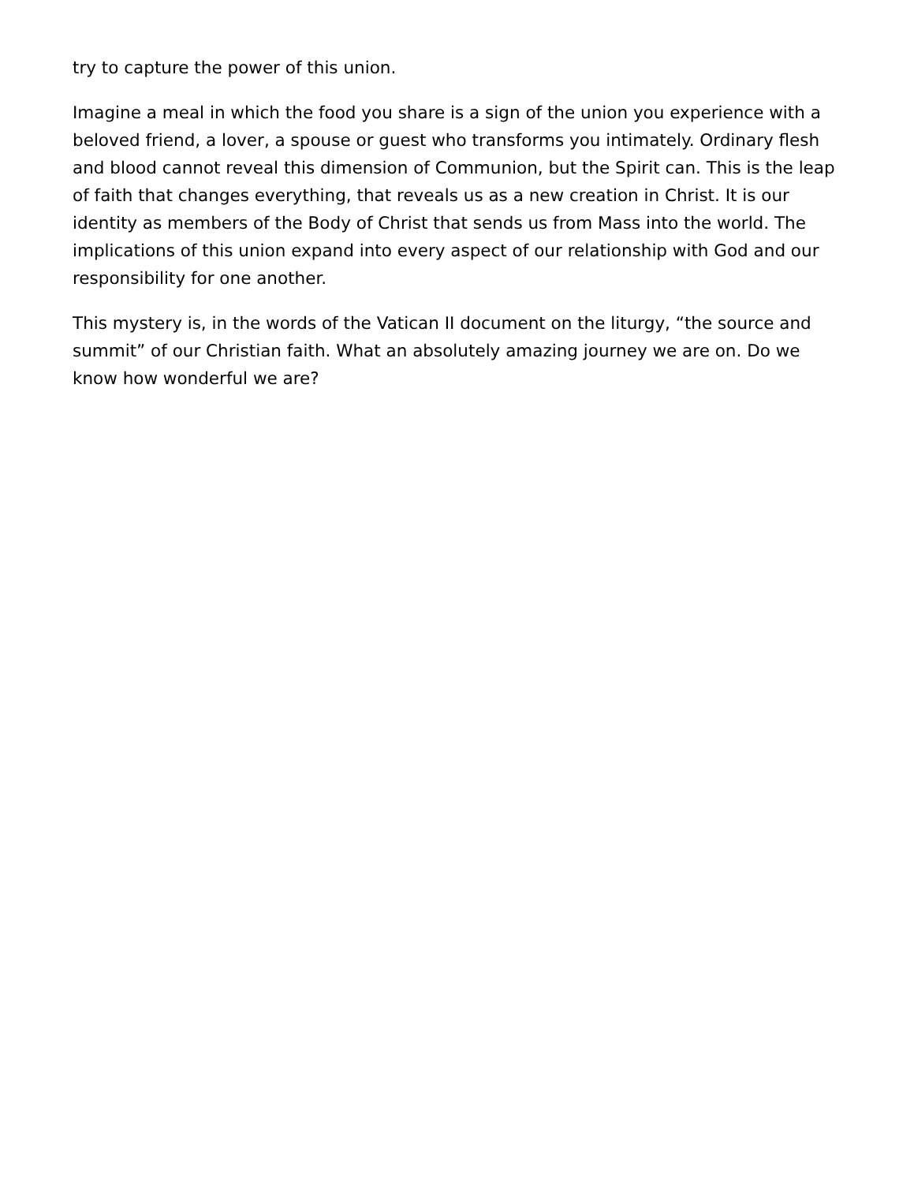try to capture the power of this union.
Imagine a meal in which the food you share is a sign of the union you experience with a beloved friend, a lover, a spouse or guest who transforms you intimately. Ordinary flesh and blood cannot reveal this dimension of Communion, but the Spirit can. This is the leap of faith that changes everything, that reveals us as a new creation in Christ. It is our identity as members of the Body of Christ that sends us from Mass into the world. The implications of this union expand into every aspect of our relationship with God and our responsibility for one another.
This mystery is, in the words of the Vatican II document on the liturgy, “the source and summit” of our Christian faith. What an absolutely amazing journey we are on. Do we know how wonderful we are?